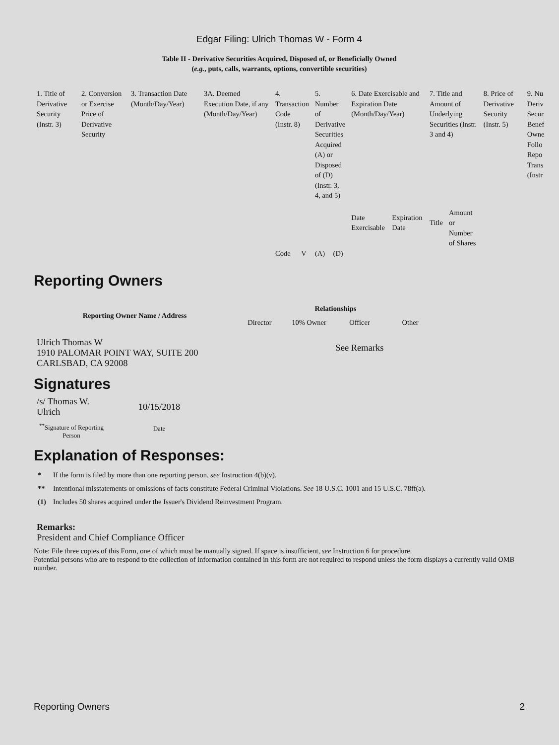Edgar Filing: Ulrich Thomas W - Form 4
Table II - Derivative Securities Acquired, Disposed of, or Beneficially Owned
(e.g., puts, calls, warrants, options, convertible securities)
| 1. Title of Derivative Security (Instr. 3) | 2. Conversion or Exercise Price of Derivative Security | 3. Transaction Date (Month/Day/Year) | 3A. Deemed Execution Date, if any (Month/Day/Year) | 4. Transaction Code (Instr. 8) | | 5. Number of Derivative Securities Acquired (A) or Disposed of (D) (Instr. 3, 4, and 5) | | 6. Date Exercisable and Expiration Date (Month/Day/Year) | | 7. Title and Amount of Underlying Securities (Instr. 3 and 4) | | 8. Price of Derivative Security (Instr. 5) | 9. Nu Deriv Secur Benef Owne Follo Repo Trans (Instr |
| | | | | | | | | Date Exercisable | Expiration Date | Title | Amount or Number of Shares | | |
| | | | | Code | V | (A) | (D) | | | | | | |
Reporting Owners
| Reporting Owner Name / Address | Relationships | | | |
| --- | --- | --- | --- | --- |
| | Director | 10% Owner | Officer | Other |
| Ulrich Thomas W 1910 PALOMAR POINT WAY, SUITE 200 CARLSBAD, CA 92008 | | | See Remarks | |
Signatures
| /s/ Thomas W. Ulrich | 10/15/2018 |
| <sup>**</sup> Signature of Reporting Person | Date |
Explanation of Responses:
| * | If the form is filed by more than one reporting person, see Instruction 4(b)(v). |
| ** | Intentional misstatements or omissions of facts constitute Federal Criminal Violations. See 18 U.S.C. 1001 and 15 U.S.C. 78ff(a). |
| (1) | Includes 50 shares acquired under the Issuer's Dividend Reinvestment Program. |
Remarks:
President and Chief Compliance Officer
Note: File three copies of this Form, one of which must be manually signed. If space is insufficient, see Instruction 6 for procedure.
Potential persons who are to respond to the collection of information contained in this form are not required to respond unless the form displays a currently valid OMB number.
Reporting Owners 2